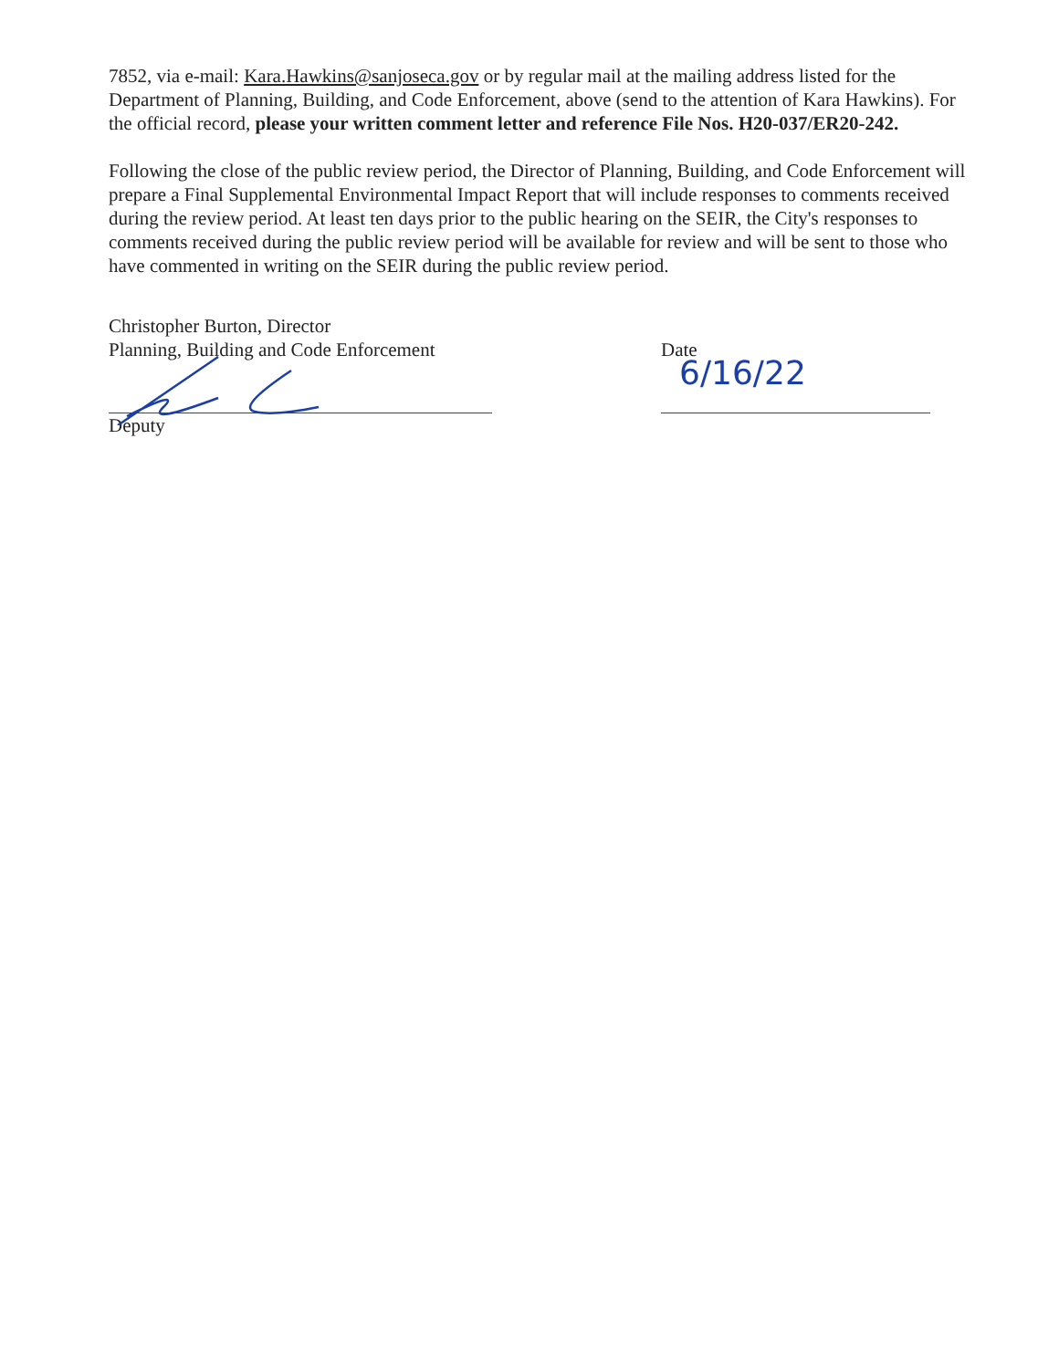7852, via e-mail: Kara.Hawkins@sanjoseca.gov or by regular mail at the mailing address listed for the Department of Planning, Building, and Code Enforcement, above (send to the attention of Kara Hawkins). For the official record, please your written comment letter and reference File Nos. H20-037/ER20-242.
Following the close of the public review period, the Director of Planning, Building, and Code Enforcement will prepare a Final Supplemental Environmental Impact Report that will include responses to comments received during the review period. At least ten days prior to the public hearing on the SEIR, the City's responses to comments received during the public review period will be available for review and will be sent to those who have commented in writing on the SEIR during the public review period.
Christopher Burton, Director
Planning, Building and Code Enforcement
Deputy
Date
6/16/22